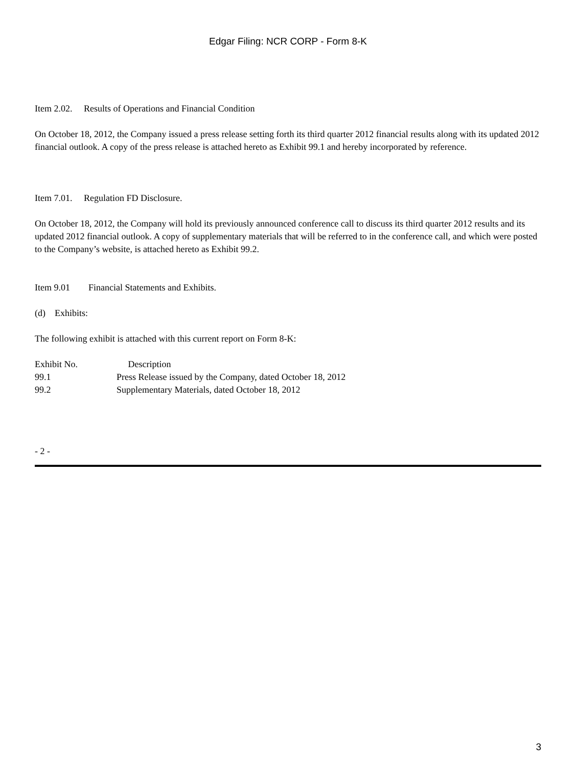Edgar Filing: NCR CORP - Form 8-K
Item 2.02. Results of Operations and Financial Condition
On October 18, 2012, the Company issued a press release setting forth its third quarter 2012 financial results along with its updated 2012 financial outlook. A copy of the press release is attached hereto as Exhibit 99.1 and hereby incorporated by reference.
Item 7.01. Regulation FD Disclosure.
On October 18, 2012, the Company will hold its previously announced conference call to discuss its third quarter 2012 results and its updated 2012 financial outlook. A copy of supplementary materials that will be referred to in the conference call, and which were posted to the Company’s website, is attached hereto as Exhibit 99.2.
Item 9.01 Financial Statements and Exhibits.
(d) Exhibits:
The following exhibit is attached with this current report on Form 8-K:
| Exhibit No. | Description |
| --- | --- |
| 99.1 | Press Release issued by the Company, dated October 18, 2012 |
| 99.2 | Supplementary Materials, dated October 18, 2012 |
- 2 -
3